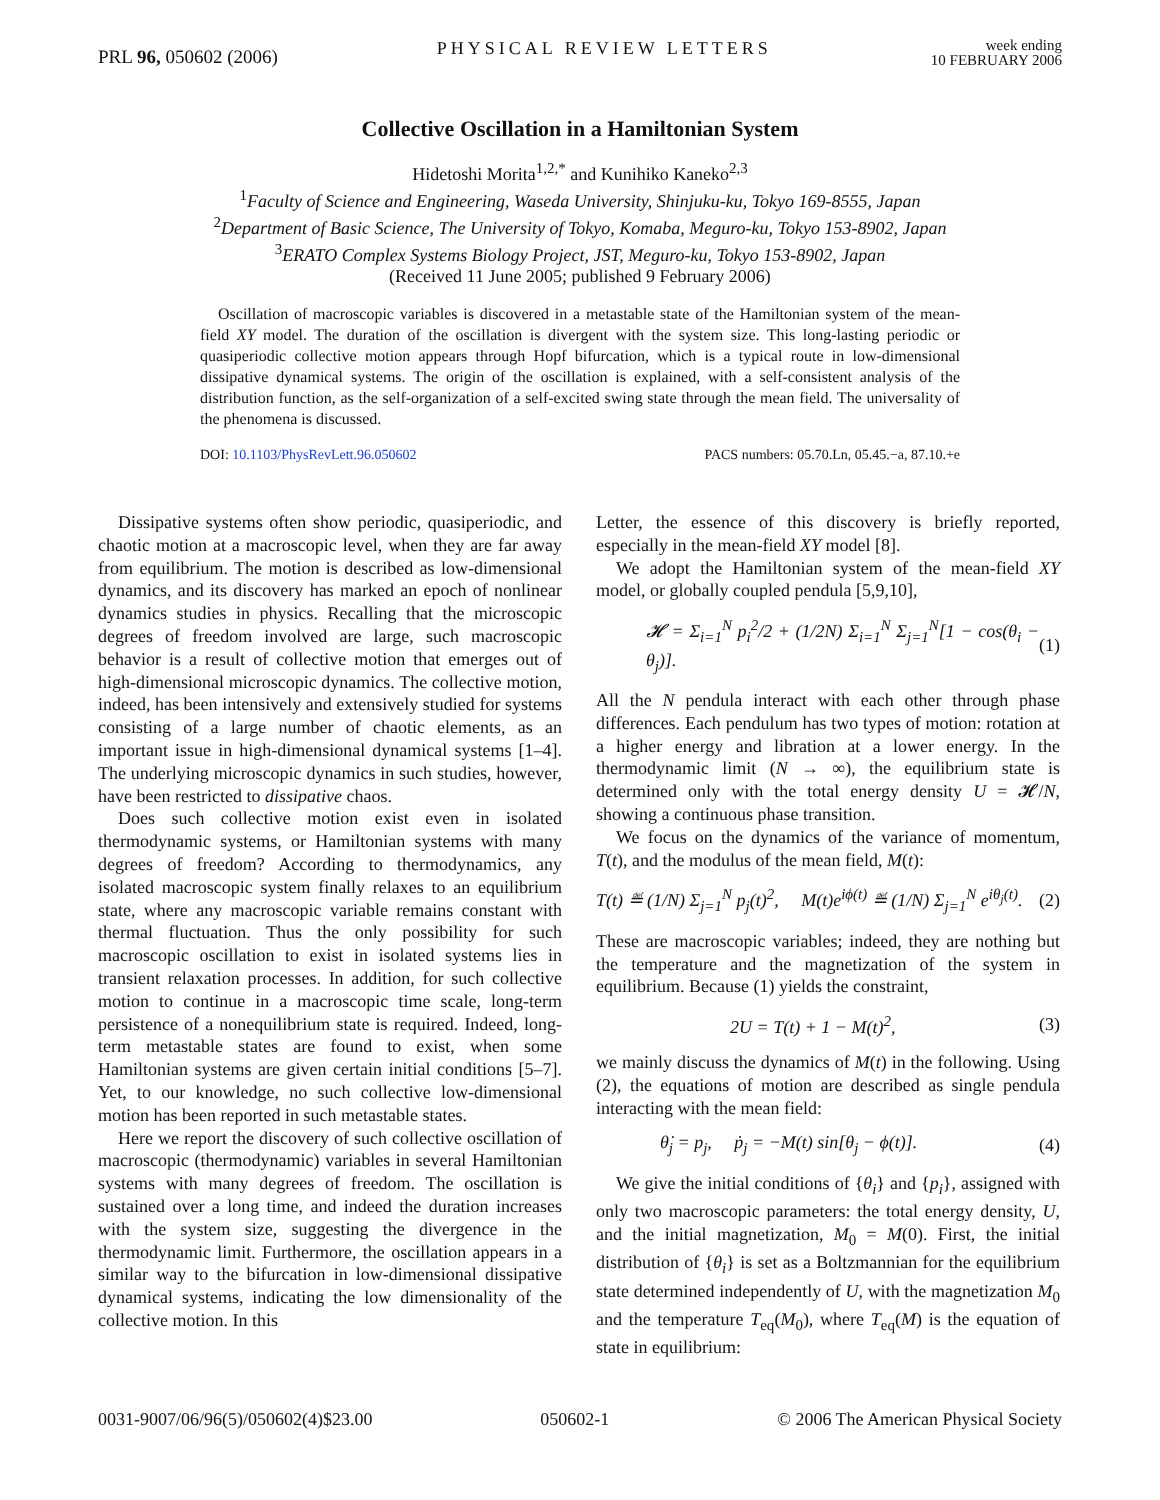PRL 96, 050602 (2006)
PHYSICAL REVIEW LETTERS
week ending
10 FEBRUARY 2006
Collective Oscillation in a Hamiltonian System
Hidetoshi Morita<sup>1,2,*</sup> and Kunihiko Kaneko<sup>2,3</sup>
<sup>1</sup> Faculty of Science and Engineering, Waseda University, Shinjuku-ku, Tokyo 169-8555, Japan
<sup>2</sup> Department of Basic Science, The University of Tokyo, Komaba, Meguro-ku, Tokyo 153-8902, Japan
<sup>3</sup> ERATO Complex Systems Biology Project, JST, Meguro-ku, Tokyo 153-8902, Japan
(Received 11 June 2005; published 9 February 2006)
Oscillation of macroscopic variables is discovered in a metastable state of the Hamiltonian system of the mean-field XY model. The duration of the oscillation is divergent with the system size. This long-lasting periodic or quasiperiodic collective motion appears through Hopf bifurcation, which is a typical route in low-dimensional dissipative dynamical systems. The origin of the oscillation is explained, with a self-consistent analysis of the distribution function, as the self-organization of a self-excited swing state through the mean field. The universality of the phenomena is discussed.
DOI: 10.1103/PhysRevLett.96.050602
PACS numbers: 05.70.Ln, 05.45.−a, 87.10.+e
Dissipative systems often show periodic, quasiperiodic, and chaotic motion at a macroscopic level, when they are far away from equilibrium. The motion is described as low-dimensional dynamics, and its discovery has marked an epoch of nonlinear dynamics studies in physics. Recalling that the microscopic degrees of freedom involved are large, such macroscopic behavior is a result of collective motion that emerges out of high-dimensional microscopic dynamics. The collective motion, indeed, has been intensively and extensively studied for systems consisting of a large number of chaotic elements, as an important issue in high-dimensional dynamical systems [1–4]. The underlying microscopic dynamics in such studies, however, have been restricted to dissipative chaos.
Does such collective motion exist even in isolated thermodynamic systems, or Hamiltonian systems with many degrees of freedom? According to thermodynamics, any isolated macroscopic system finally relaxes to an equilibrium state, where any macroscopic variable remains constant with thermal fluctuation. Thus the only possibility for such macroscopic oscillation to exist in isolated systems lies in transient relaxation processes. In addition, for such collective motion to continue in a macroscopic time scale, long-term persistence of a nonequilibrium state is required. Indeed, long-term metastable states are found to exist, when some Hamiltonian systems are given certain initial conditions [5–7]. Yet, to our knowledge, no such collective low-dimensional motion has been reported in such metastable states.
Here we report the discovery of such collective oscillation of macroscopic (thermodynamic) variables in several Hamiltonian systems with many degrees of freedom. The oscillation is sustained over a long time, and indeed the duration increases with the system size, suggesting the divergence in the thermodynamic limit. Furthermore, the oscillation appears in a similar way to the bifurcation in low-dimensional dissipative dynamical systems, indicating the low dimensionality of the collective motion. In this
Letter, the essence of this discovery is briefly reported, especially in the mean-field XY model [8].
We adopt the Hamiltonian system of the mean-field XY model, or globally coupled pendula [5,9,10],
𝓗 = Σ<sub>i=1</sub><sup>N</sup> p<sub>i</sub><sup>2</sup>/2 + (1/2N) Σ<sub>i=1</sub><sup>N</sup> Σ<sub>j=1</sub><sup>N</sup>[1 − cos(θ<sub>i</sub> − θ<sub>j</sub>)]. (1)
All the N pendula interact with each other through phase differences. Each pendulum has two types of motion: rotation at a higher energy and libration at a lower energy. In the thermodynamic limit (N → ∞), the equilibrium state is determined only with the total energy density U = 𝓗/N, showing a continuous phase transition.
We focus on the dynamics of the variance of momentum, T(t), and the modulus of the mean field, M(t):
T(t) ≝ (1/N) Σ<sub>j=1</sub><sup>N</sup> p<sub>j</sub>(t)<sup>2</sup>, M(t)e<sup>iϕ(t)</sup> ≝ (1/N) Σ<sub>j=1</sub><sup>N</sup> e<sup>iθ<sub>j</sub>(t)</sup>. (2)
These are macroscopic variables; indeed, they are nothing but the temperature and the magnetization of the system in equilibrium. Because (1) yields the constraint,
2U = T(t) + 1 − M(t)<sup>2</sup>, (3)
we mainly discuss the dynamics of M(t) in the following. Using (2), the equations of motion are described as single pendula interacting with the mean field:
θ̇<sub>j</sub> = p<sub>j</sub>, ṗ<sub>j</sub> = −M(t) sin[θ<sub>j</sub> − ϕ(t)]. (4)
We give the initial conditions of {θ<sub>i</sub>} and {p<sub>i</sub>}, assigned with only two macroscopic parameters: the total energy density, U, and the initial magnetization, M<sub>0</sub> = M(0). First, the initial distribution of {θ<sub>i</sub>} is set as a Boltzmannian for the equilibrium state determined independently of U, with the magnetization M<sub>0</sub> and the temperature T<sub>eq</sub>(M<sub>0</sub>), where T<sub>eq</sub>(M) is the equation of state in equilibrium:
0031-9007/06/96(5)/050602(4)$23.00
050602-1 © 2006 The American Physical Society